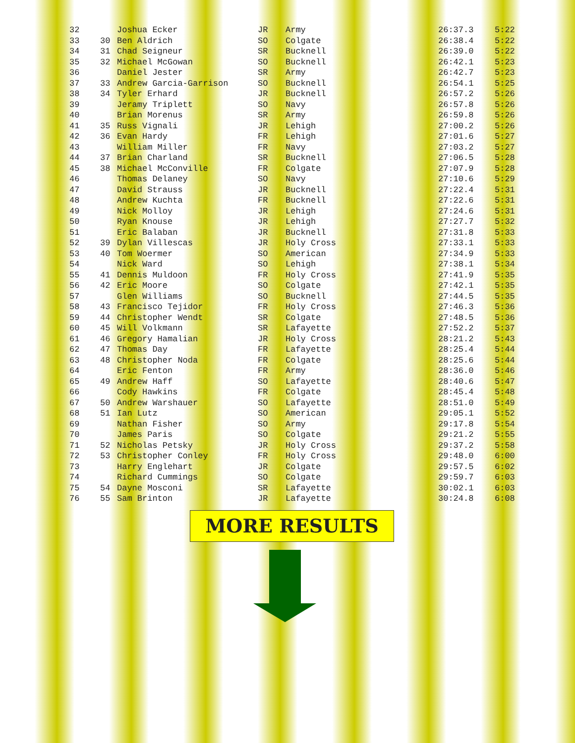| 32 | | Joshua Ecker | JR | Army | 26:37.3 | 5:22 |
| 33 | 30 | Ben Aldrich | SO | Colgate | 26:38.4 | 5:22 |
| 34 | 31 | Chad Seigneur | SR | Bucknell | 26:39.0 | 5:22 |
| 35 | 32 | Michael McGowan | SO | Bucknell | 26:42.1 | 5:23 |
| 36 | | Daniel Jester | SR | Army | 26:42.7 | 5:23 |
| 37 | 33 | Andrew Garcia-Garrison | SO | Bucknell | 26:54.1 | 5:25 |
| 38 | 34 | Tyler Erhard | JR | Bucknell | 26:57.2 | 5:26 |
| 39 | | Jeramy Triplett | SO | Navy | 26:57.8 | 5:26 |
| 40 | | Brian Morenus | SR | Army | 26:59.8 | 5:26 |
| 41 | 35 | Russ Vignali | JR | Lehigh | 27:00.2 | 5:26 |
| 42 | 36 | Evan Hardy | FR | Lehigh | 27:01.6 | 5:27 |
| 43 | | William Miller | FR | Navy | 27:03.2 | 5:27 |
| 44 | 37 | Brian Charland | SR | Bucknell | 27:06.5 | 5:28 |
| 45 | 38 | Michael McConville | FR | Colgate | 27:07.9 | 5:28 |
| 46 | | Thomas Delaney | SO | Navy | 27:10.6 | 5:29 |
| 47 | | David Strauss | JR | Bucknell | 27:22.4 | 5:31 |
| 48 | | Andrew Kuchta | FR | Bucknell | 27:22.6 | 5:31 |
| 49 | | Nick Molloy | JR | Lehigh | 27:24.6 | 5:31 |
| 50 | | Ryan Knouse | JR | Lehigh | 27:27.7 | 5:32 |
| 51 | | Eric Balaban | JR | Bucknell | 27:31.8 | 5:33 |
| 52 | 39 | Dylan Villescas | JR | Holy Cross | 27:33.1 | 5:33 |
| 53 | 40 | Tom Woermer | SO | American | 27:34.9 | 5:33 |
| 54 | | Nick Ward | SO | Lehigh | 27:38.1 | 5:34 |
| 55 | 41 | Dennis Muldoon | FR | Holy Cross | 27:41.9 | 5:35 |
| 56 | 42 | Eric Moore | SO | Colgate | 27:42.1 | 5:35 |
| 57 | | Glen Williams | SO | Bucknell | 27:44.5 | 5:35 |
| 58 | 43 | Francisco Tejidor | FR | Holy Cross | 27:46.3 | 5:36 |
| 59 | 44 | Christopher Wendt | SR | Colgate | 27:48.5 | 5:36 |
| 60 | 45 | Will Volkmann | SR | Lafayette | 27:52.2 | 5:37 |
| 61 | 46 | Gregory Hamalian | JR | Holy Cross | 28:21.2 | 5:43 |
| 62 | 47 | Thomas Day | FR | Lafayette | 28:25.4 | 5:44 |
| 63 | 48 | Christopher Noda | FR | Colgate | 28:25.6 | 5:44 |
| 64 | | Eric Fenton | FR | Army | 28:36.0 | 5:46 |
| 65 | 49 | Andrew Haff | SO | Lafayette | 28:40.6 | 5:47 |
| 66 | | Cody Hawkins | FR | Colgate | 28:45.4 | 5:48 |
| 67 | 50 | Andrew Warshauer | SO | Lafayette | 28:51.0 | 5:49 |
| 68 | 51 | Ian Lutz | SO | American | 29:05.1 | 5:52 |
| 69 | | Nathan Fisher | SO | Army | 29:17.8 | 5:54 |
| 70 | | James Paris | SO | Colgate | 29:21.2 | 5:55 |
| 71 | 52 | Nicholas Petsky | JR | Holy Cross | 29:37.2 | 5:58 |
| 72 | 53 | Christopher Conley | FR | Holy Cross | 29:48.0 | 6:00 |
| 73 | | Harry Englehart | JR | Colgate | 29:57.5 | 6:02 |
| 74 | | Richard Cummings | SO | Colgate | 29:59.7 | 6:03 |
| 75 | 54 | Dayne Mosconi | SR | Lafayette | 30:02.1 | 6:03 |
| 76 | 55 | Sam Brinton | JR | Lafayette | 30:24.8 | 6:08 |
MORE RESULTS